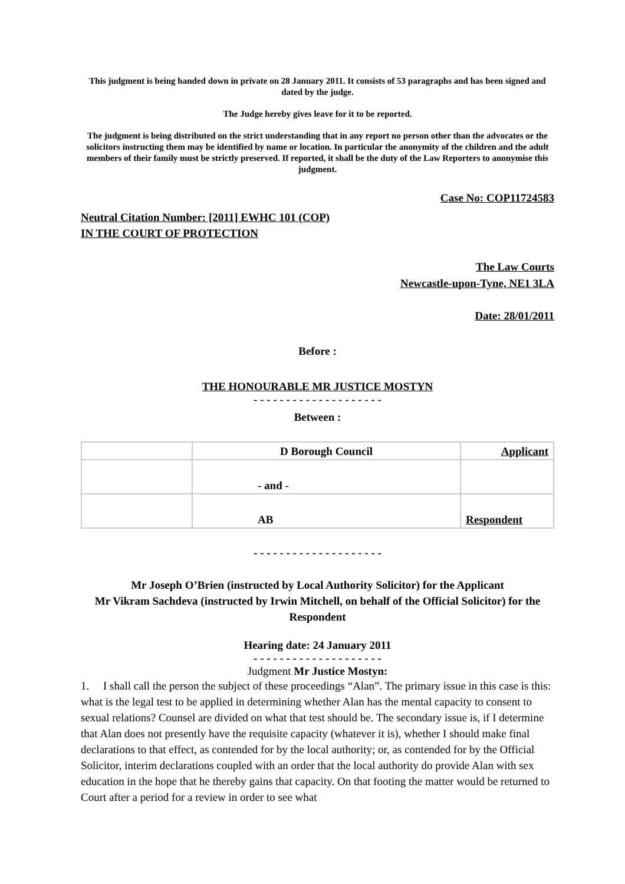This judgment is being handed down in private on 28 January 2011. It consists of 53 paragraphs and has been signed and dated by the judge.
The Judge hereby gives leave for it to be reported.
The judgment is being distributed on the strict understanding that in any report no person other than the advocates or the solicitors instructing them may be identified by name or location. In particular the anonymity of the children and the adult members of their family must be strictly preserved. If reported, it shall be the duty of the Law Reporters to anonymise this judgment.
Case No: COP11724583
Neutral Citation Number: [2011] EWHC 101 (COP)
IN THE COURT OF PROTECTION
The Law Courts
Newcastle-upon-Tyne, NE1 3LA
Date: 28/01/2011
Before :
THE HONOURABLE MR JUSTICE MOSTYN
- - - - - - - - - - - - - - - - - - - -
Between :
| | D Borough Council | Applicant |
| | - and - | |
| | AB | Respondent |
- - - - - - - - - - - - - - - - - - - -
Mr Joseph O’Brien (instructed by Local Authority Solicitor) for the Applicant
Mr Vikram Sachdeva (instructed by Irwin Mitchell, on behalf of the Official Solicitor) for the Respondent
Hearing date: 24 January 2011
- - - - - - - - - - - - - - - - - - - -
Judgment Mr Justice Mostyn:
1. I shall call the person the subject of these proceedings “Alan”. The primary issue in this case is this: what is the legal test to be applied in determining whether Alan has the mental capacity to consent to sexual relations? Counsel are divided on what that test should be. The secondary issue is, if I determine that Alan does not presently have the requisite capacity (whatever it is), whether I should make final declarations to that effect, as contended for by the local authority; or, as contended for by the Official Solicitor, interim declarations coupled with an order that the local authority do provide Alan with sex education in the hope that he thereby gains that capacity. On that footing the matter would be returned to Court after a period for a review in order to see what